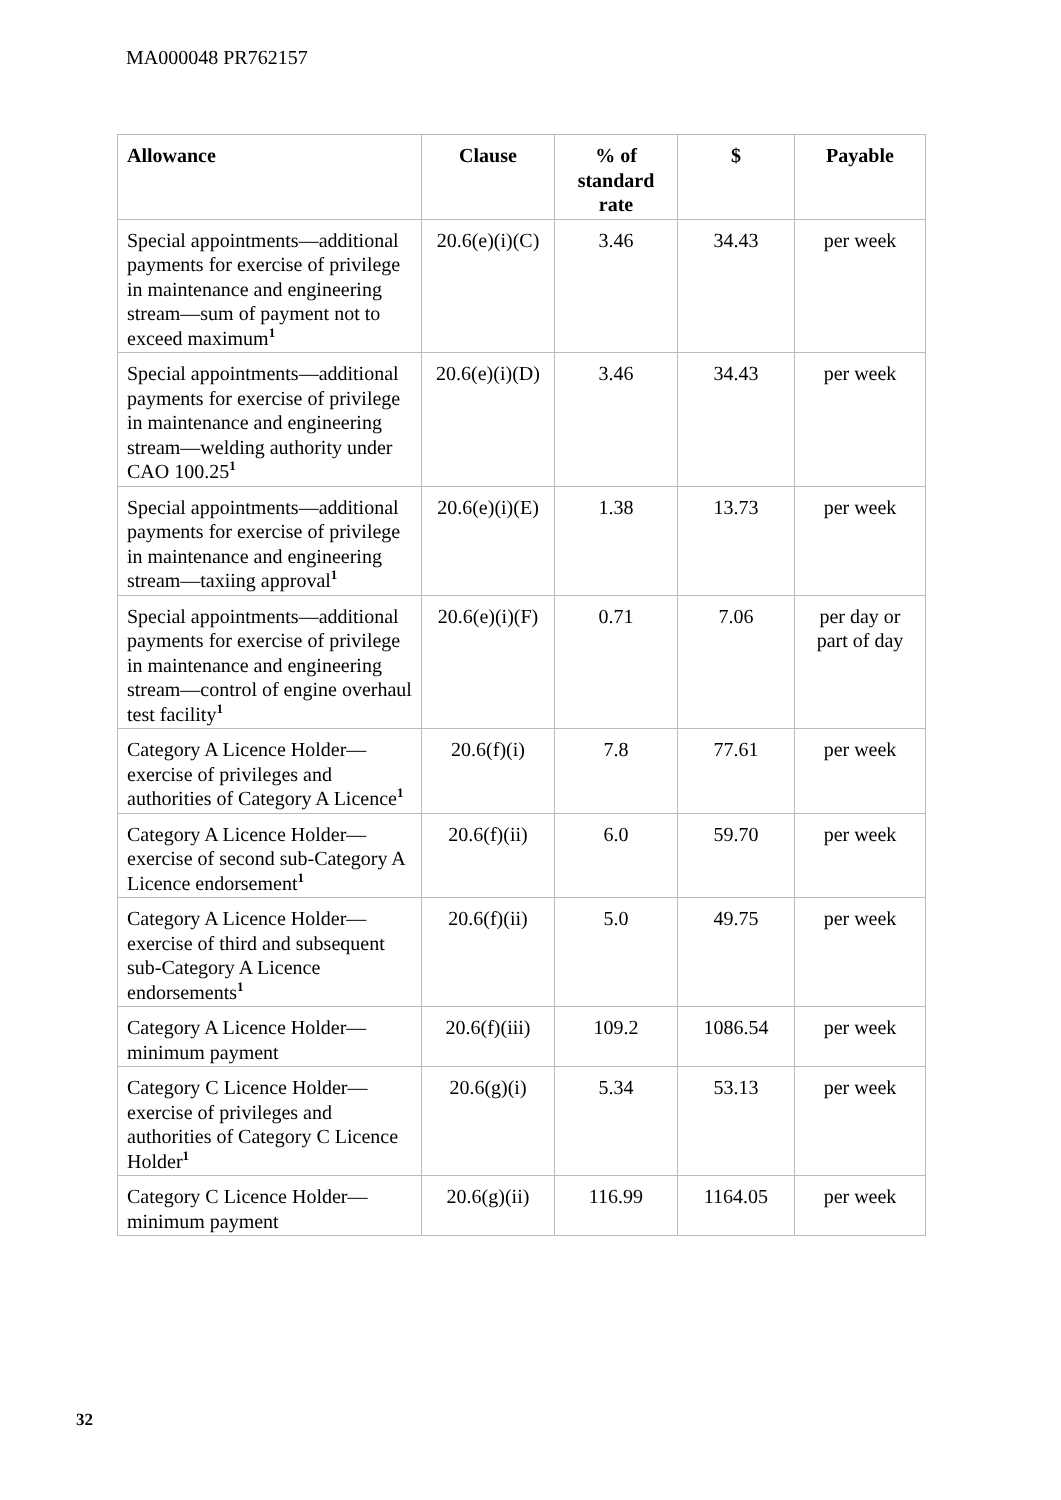MA000048 PR762157
| Allowance | Clause | % of standard rate | $ | Payable |
| --- | --- | --- | --- | --- |
| Special appointments—additional payments for exercise of privilege in maintenance and engineering stream—sum of payment not to exceed maximum<sup>1</sup> | 20.6(e)(i)(C) | 3.46 | 34.43 | per week |
| Special appointments—additional payments for exercise of privilege in maintenance and engineering stream—welding authority under CAO 100.25<sup>1</sup> | 20.6(e)(i)(D) | 3.46 | 34.43 | per week |
| Special appointments—additional payments for exercise of privilege in maintenance and engineering stream—taxiing approval<sup>1</sup> | 20.6(e)(i)(E) | 1.38 | 13.73 | per week |
| Special appointments—additional payments for exercise of privilege in maintenance and engineering stream—control of engine overhaul test facility<sup>1</sup> | 20.6(e)(i)(F) | 0.71 | 7.06 | per day or part of day |
| Category A Licence Holder—exercise of privileges and authorities of Category A Licence<sup>1</sup> | 20.6(f)(i) | 7.8 | 77.61 | per week |
| Category A Licence Holder—exercise of second sub-Category A Licence endorsement<sup>1</sup> | 20.6(f)(ii) | 6.0 | 59.70 | per week |
| Category A Licence Holder—exercise of third and subsequent sub-Category A Licence endorsements<sup>1</sup> | 20.6(f)(ii) | 5.0 | 49.75 | per week |
| Category A Licence Holder—minimum payment | 20.6(f)(iii) | 109.2 | 1086.54 | per week |
| Category C Licence Holder—exercise of privileges and authorities of Category C Licence Holder<sup>1</sup> | 20.6(g)(i) | 5.34 | 53.13 | per week |
| Category C Licence Holder—minimum payment | 20.6(g)(ii) | 116.99 | 1164.05 | per week |
32